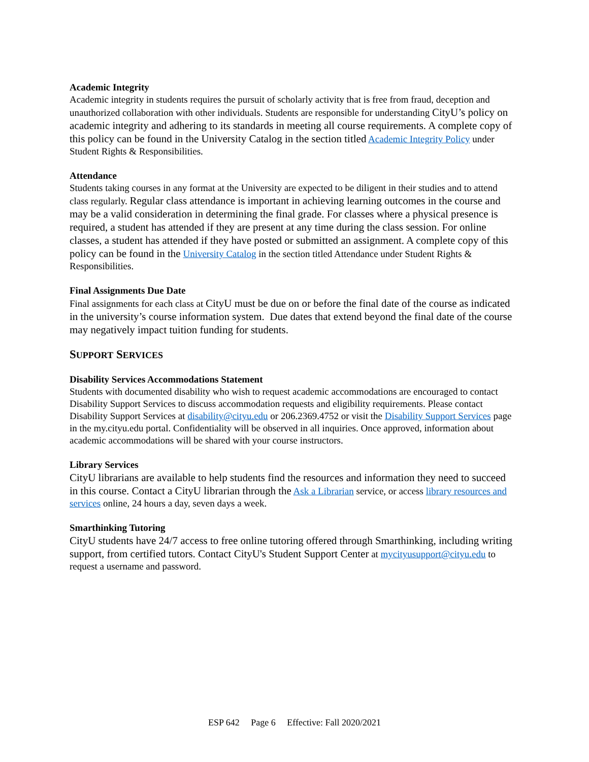Academic Integrity
Academic integrity in students requires the pursuit of scholarly activity that is free from fraud, deception and unauthorized collaboration with other individuals. Students are responsible for understanding CityU’s policy on academic integrity and adhering to its standards in meeting all course requirements. A complete copy of this policy can be found in the University Catalog in the section titled Academic Integrity Policy under Student Rights & Responsibilities.
Attendance
Students taking courses in any format at the University are expected to be diligent in their studies and to attend class regularly. Regular class attendance is important in achieving learning outcomes in the course and may be a valid consideration in determining the final grade. For classes where a physical presence is required, a student has attended if they are present at any time during the class session. For online classes, a student has attended if they have posted or submitted an assignment. A complete copy of this policy can be found in the University Catalog in the section titled Attendance under Student Rights & Responsibilities.
Final Assignments Due Date
Final assignments for each class at CityU must be due on or before the final date of the course as indicated in the university’s course information system. Due dates that extend beyond the final date of the course may negatively impact tuition funding for students.
SUPPORT SERVICES
Disability Services Accommodations Statement
Students with documented disability who wish to request academic accommodations are encouraged to contact Disability Support Services to discuss accommodation requests and eligibility requirements. Please contact Disability Support Services at disability@cityu.edu or 206.2369.4752 or visit the Disability Support Services page in the my.cityu.edu portal. Confidentiality will be observed in all inquiries. Once approved, information about academic accommodations will be shared with your course instructors.
Library Services
CityU librarians are available to help students find the resources and information they need to succeed in this course. Contact a CityU librarian through the Ask a Librarian service, or access library resources and services online, 24 hours a day, seven days a week.
Smarthinking Tutoring
CityU students have 24/7 access to free online tutoring offered through Smarthinking, including writing support, from certified tutors. Contact CityU's Student Support Center at mycityusupport@cityu.edu to request a username and password.
ESP 642 Page 6 Effective: Fall 2020/2021